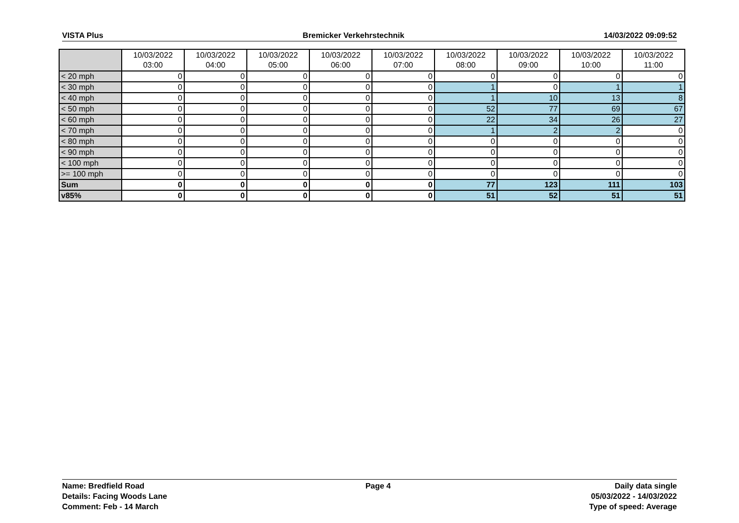VISTA Plus Bremicker Verkehrstechnik 14/03/2022 09:09:52
| | 10/03/2022 03:00 | 10/03/2022 04:00 | 10/03/2022 05:00 | 10/03/2022 06:00 | 10/03/2022 07:00 | 10/03/2022 08:00 | 10/03/2022 09:00 | 10/03/2022 10:00 | 10/03/2022 11:00 |
| --- | --- | --- | --- | --- | --- | --- | --- | --- | --- |
| < 20 mph | 0 | 0 | 0 | 0 | 0 | 0 | 0 | 0 | 0 |
| < 30 mph | 0 | 0 | 0 | 0 | 0 | 1 | 0 | 1 | 1 |
| < 40 mph | 0 | 0 | 0 | 0 | 0 | 1 | 10 | 13 | 8 |
| < 50 mph | 0 | 0 | 0 | 0 | 0 | 52 | 77 | 69 | 67 |
| < 60 mph | 0 | 0 | 0 | 0 | 0 | 22 | 34 | 26 | 27 |
| < 70 mph | 0 | 0 | 0 | 0 | 0 | 1 | 2 | 2 | 0 |
| < 80 mph | 0 | 0 | 0 | 0 | 0 | 0 | 0 | 0 | 0 |
| < 90 mph | 0 | 0 | 0 | 0 | 0 | 0 | 0 | 0 | 0 |
| < 100 mph | 0 | 0 | 0 | 0 | 0 | 0 | 0 | 0 | 0 |
| >= 100 mph | 0 | 0 | 0 | 0 | 0 | 0 | 0 | 0 | 0 |
| Sum | 0 | 0 | 0 | 0 | 0 | 77 | 123 | 111 | 103 |
| v85% | 0 | 0 | 0 | 0 | 0 | 51 | 52 | 51 | 51 |
Name: Bredfield Road
Details: Facing Woods Lane
Comment: Feb - 14 March
Page 4 Daily data single
05/03/2022 - 14/03/2022
Type of speed: Average